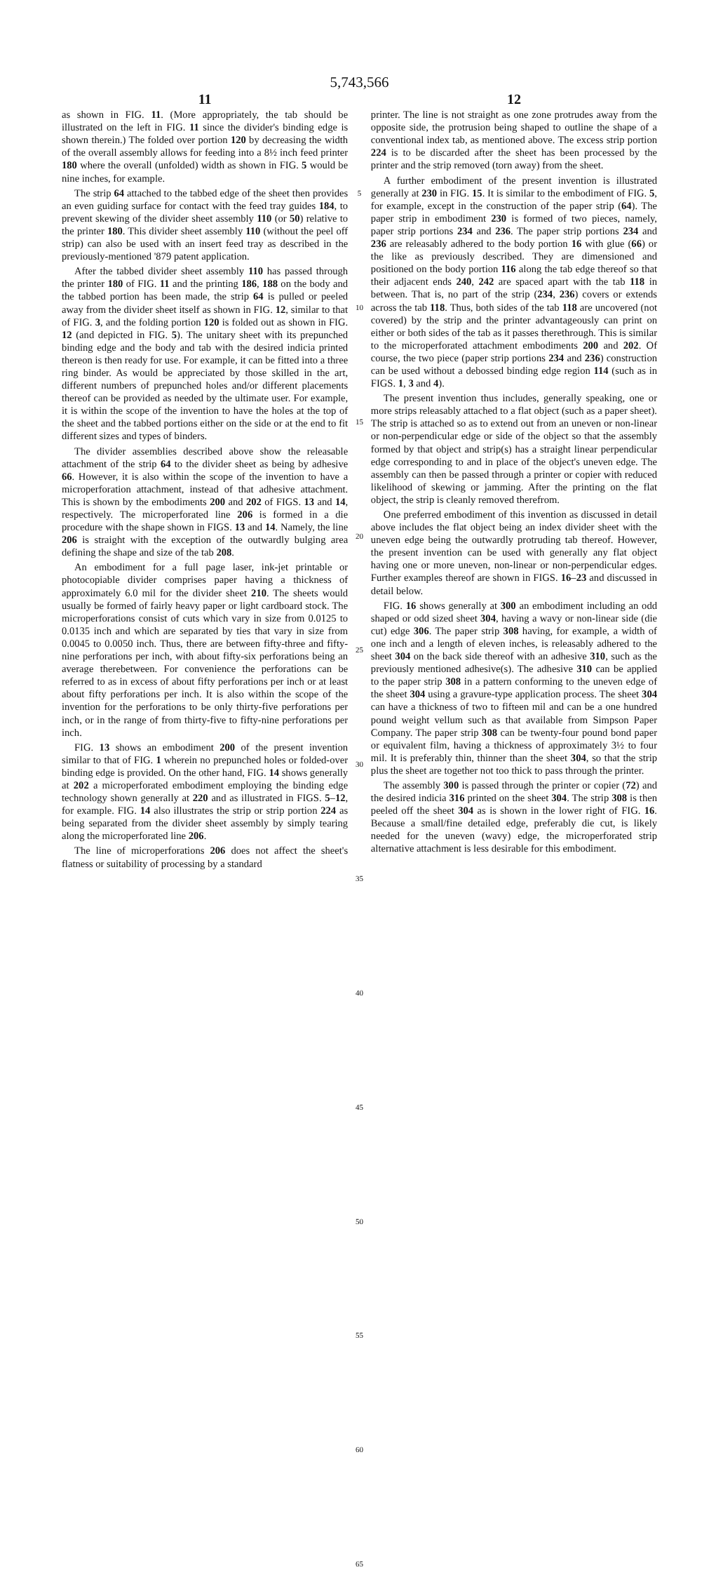5,743,566
11
as shown in FIG. 11. (More appropriately, the tab should be illustrated on the left in FIG. 11 since the divider's binding edge is shown therein.) The folded over portion 120 by decreasing the width of the overall assembly allows for feeding into a 8½ inch feed printer 180 where the overall (unfolded) width as shown in FIG. 5 would be nine inches, for example.
The strip 64 attached to the tabbed edge of the sheet then provides an even guiding surface for contact with the feed tray guides 184, to prevent skewing of the divider sheet assembly 110 (or 50) relative to the printer 180. This divider sheet assembly 110 (without the peel off strip) can also be used with an insert feed tray as described in the previously-mentioned '879 patent application.
After the tabbed divider sheet assembly 110 has passed through the printer 180 of FIG. 11 and the printing 186, 188 on the body and the tabbed portion has been made, the strip 64 is pulled or peeled away from the divider sheet itself as shown in FIG. 12, similar to that of FIG. 3, and the folding portion 120 is folded out as shown in FIG. 12 (and depicted in FIG. 5). The unitary sheet with its prepunched binding edge and the body and tab with the desired indicia printed thereon is then ready for use. For example, it can be fitted into a three ring binder. As would be appreciated by those skilled in the art, different numbers of prepunched holes and/or different placements thereof can be provided as needed by the ultimate user. For example, it is within the scope of the invention to have the holes at the top of the sheet and the tabbed portions either on the side or at the end to fit different sizes and types of binders.
The divider assemblies described above show the releasable attachment of the strip 64 to the divider sheet as being by adhesive 66. However, it is also within the scope of the invention to have a microperforation attachment, instead of that adhesive attachment. This is shown by the embodiments 200 and 202 of FIGS. 13 and 14, respectively. The microperforated line 206 is formed in a die procedure with the shape shown in FIGS. 13 and 14. Namely, the line 206 is straight with the exception of the outwardly bulging area defining the shape and size of the tab 208.
An embodiment for a full page laser, ink-jet printable or photocopiable divider comprises paper having a thickness of approximately 6.0 mil for the divider sheet 210. The sheets would usually be formed of fairly heavy paper or light cardboard stock. The microperforations consist of cuts which vary in size from 0.0125 to 0.0135 inch and which are separated by ties that vary in size from 0.0045 to 0.0050 inch. Thus, there are between fifty-three and fifty-nine perforations per inch, with about fifty-six perforations being an average therebetween. For convenience the perforations can be referred to as in excess of about fifty perforations per inch or at least about fifty perforations per inch. It is also within the scope of the invention for the perforations to be only thirty-five perforations per inch, or in the range of from thirty-five to fifty-nine perforations per inch.
FIG. 13 shows an embodiment 200 of the present invention similar to that of FIG. 1 wherein no prepunched holes or folded-over binding edge is provided. On the other hand, FIG. 14 shows generally at 202 a microperforated embodiment employing the binding edge technology shown generally at 220 and as illustrated in FIGS. 5–12, for example. FIG. 14 also illustrates the strip or strip portion 224 as being separated from the divider sheet assembly by simply tearing along the microperforated line 206.
The line of microperforations 206 does not affect the sheet's flatness or suitability of processing by a standard
5
10
15
20
25
30
35
40
45
50
55
60
65
12
printer. The line is not straight as one zone protrudes away from the opposite side, the protrusion being shaped to outline the shape of a conventional index tab, as mentioned above. The excess strip portion 224 is to be discarded after the sheet has been processed by the printer and the strip removed (torn away) from the sheet.
A further embodiment of the present invention is illustrated generally at 230 in FIG. 15. It is similar to the embodiment of FIG. 5, for example, except in the construction of the paper strip (64). The paper strip in embodiment 230 is formed of two pieces, namely, paper strip portions 234 and 236. The paper strip portions 234 and 236 are releasably adhered to the body portion 16 with glue (66) or the like as previously described. They are dimensioned and positioned on the body portion 116 along the tab edge thereof so that their adjacent ends 240, 242 are spaced apart with the tab 118 in between. That is, no part of the strip (234, 236) covers or extends across the tab 118. Thus, both sides of the tab 118 are uncovered (not covered) by the strip and the printer advantageously can print on either or both sides of the tab as it passes therethrough. This is similar to the microperforated attachment embodiments 200 and 202. Of course, the two piece (paper strip portions 234 and 236) construction can be used without a debossed binding edge region 114 (such as in FIGS. 1, 3 and 4).
The present invention thus includes, generally speaking, one or more strips releasably attached to a flat object (such as a paper sheet). The strip is attached so as to extend out from an uneven or non-linear or non-perpendicular edge or side of the object so that the assembly formed by that object and strip(s) has a straight linear perpendicular edge corresponding to and in place of the object's uneven edge. The assembly can then be passed through a printer or copier with reduced likelihood of skewing or jamming. After the printing on the flat object, the strip is cleanly removed therefrom.
One preferred embodiment of this invention as discussed in detail above includes the flat object being an index divider sheet with the uneven edge being the outwardly protruding tab thereof. However, the present invention can be used with generally any flat object having one or more uneven, non-linear or non-perpendicular edges. Further examples thereof are shown in FIGS. 16–23 and discussed in detail below.
FIG. 16 shows generally at 300 an embodiment including an odd shaped or odd sized sheet 304, having a wavy or non-linear side (die cut) edge 306. The paper strip 308 having, for example, a width of one inch and a length of eleven inches, is releasably adhered to the sheet 304 on the back side thereof with an adhesive 310, such as the previously mentioned adhesive(s). The adhesive 310 can be applied to the paper strip 308 in a pattern conforming to the uneven edge of the sheet 304 using a gravure-type application process. The sheet 304 can have a thickness of two to fifteen mil and can be a one hundred pound weight vellum such as that available from Simpson Paper Company. The paper strip 308 can be twenty-four pound bond paper or equivalent film, having a thickness of approximately 3½ to four mil. It is preferably thin, thinner than the sheet 304, so that the strip plus the sheet are together not too thick to pass through the printer.
The assembly 300 is passed through the printer or copier (72) and the desired indicia 316 printed on the sheet 304. The strip 308 is then peeled off the sheet 304 as is shown in the lower right of FIG. 16. Because a small/fine detailed edge, preferably die cut, is likely needed for the uneven (wavy) edge, the microperforated strip alternative attachment is less desirable for this embodiment.